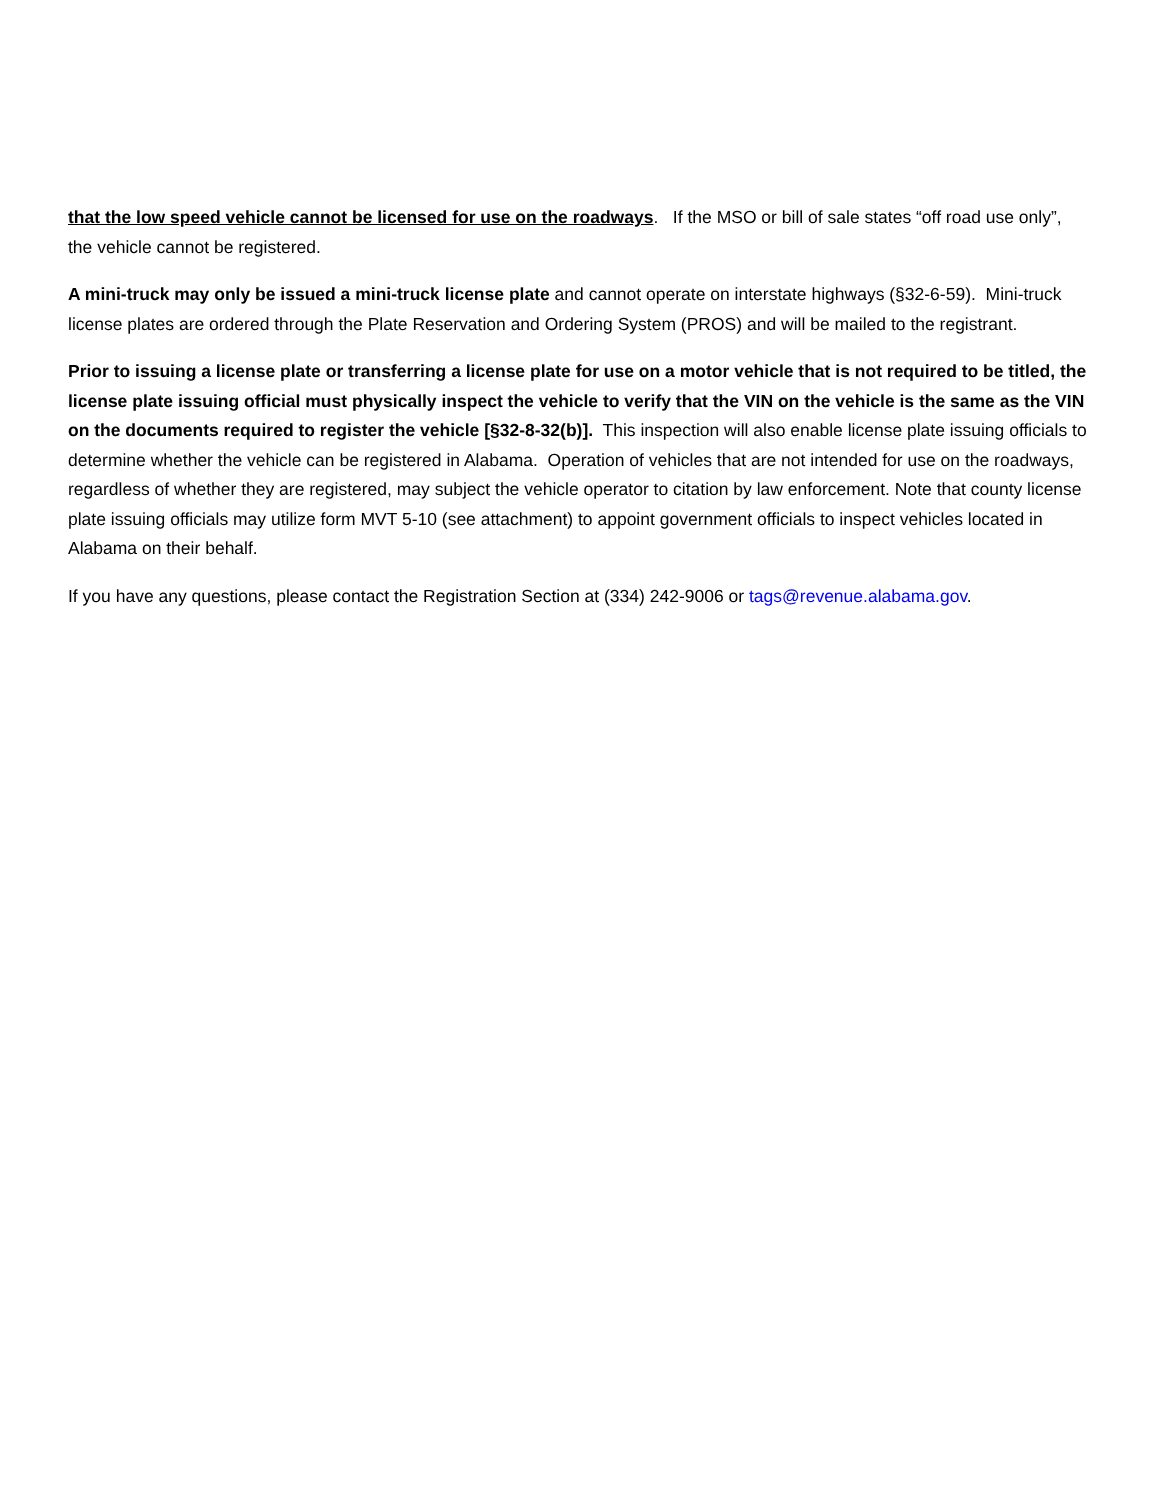that the low speed vehicle cannot be licensed for use on the roadways. If the MSO or bill of sale states “off road use only”, the vehicle cannot be registered.
A mini-truck may only be issued a mini-truck license plate and cannot operate on interstate highways (§32-6-59). Mini-truck license plates are ordered through the Plate Reservation and Ordering System (PROS) and will be mailed to the registrant.
Prior to issuing a license plate or transferring a license plate for use on a motor vehicle that is not required to be titled, the license plate issuing official must physically inspect the vehicle to verify that the VIN on the vehicle is the same as the VIN on the documents required to register the vehicle [§32-8-32(b)]. This inspection will also enable license plate issuing officials to determine whether the vehicle can be registered in Alabama. Operation of vehicles that are not intended for use on the roadways, regardless of whether they are registered, may subject the vehicle operator to citation by law enforcement. Note that county license plate issuing officials may utilize form MVT 5-10 (see attachment) to appoint government officials to inspect vehicles located in Alabama on their behalf.
If you have any questions, please contact the Registration Section at (334) 242-9006 or tags@revenue.alabama.gov.